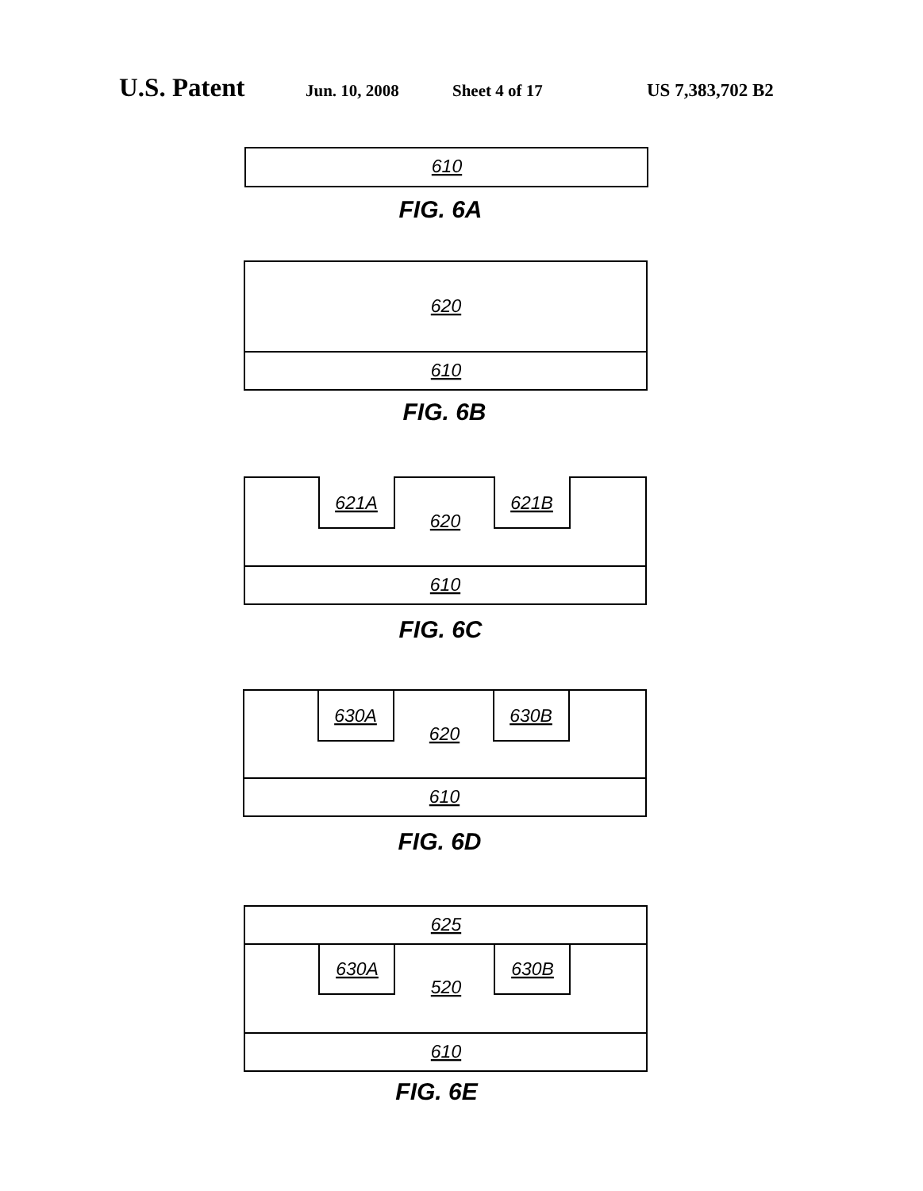U.S. Patent Jun. 10, 2008 Sheet 4 of 17 US 7,383,702 B2
610
FIG. 6A
620
610
FIG. 6B
621A
621B
620
610
FIG. 6C
630A
630B
620
610
FIG. 6D
625
630A
630B
520
610
FIG. 6E